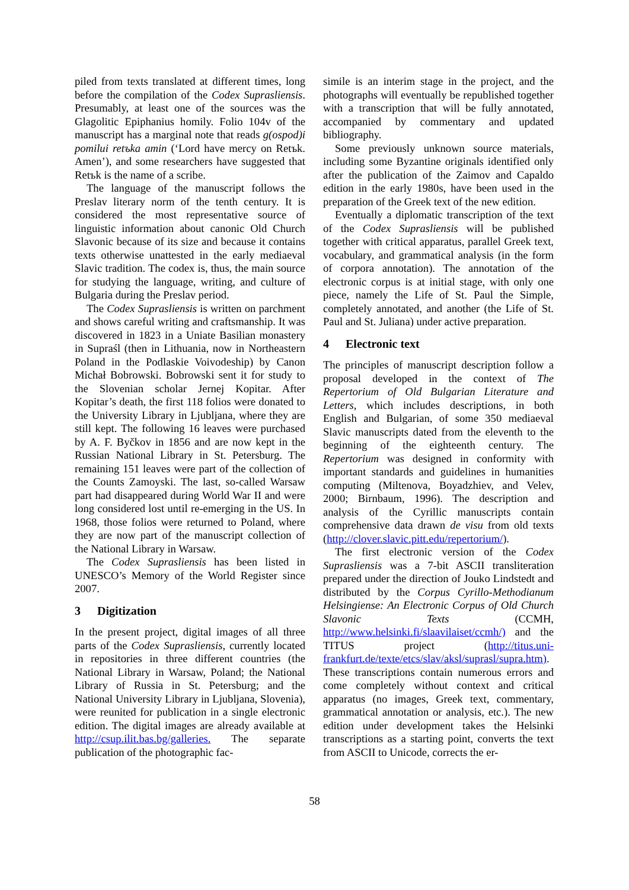piled from texts translated at different times, long before the compilation of the Codex Suprasliensis. Presumably, at least one of the sources was the Glagolitic Epiphanius homily. Folio 104v of the manuscript has a marginal note that reads g(ospod)i pomilui retъka amin (‘Lord have mercy on Retъk. Amen’), and some researchers have suggested that Retъk is the name of a scribe.
The language of the manuscript follows the Preslav literary norm of the tenth century. It is considered the most representative source of linguistic information about canonic Old Church Slavonic because of its size and because it contains texts otherwise unattested in the early mediaeval Slavic tradition. The codex is, thus, the main source for studying the language, writing, and culture of Bulgaria during the Preslav period.
The Codex Suprasliensis is written on parchment and shows careful writing and craftsmanship. It was discovered in 1823 in a Uniate Basilian monastery in Supraśl (then in Lithuania, now in Northeastern Poland in the Podlaskie Voivodeship) by Canon Michał Bobrowski. Bobrowski sent it for study to the Slovenian scholar Jernej Kopitar. After Kopitar’s death, the first 118 folios were donated to the University Library in Ljubljana, where they are still kept. The following 16 leaves were purchased by A. F. Byčkov in 1856 and are now kept in the Russian National Library in St. Petersburg. The remaining 151 leaves were part of the collection of the Counts Zamoyski. The last, so-called Warsaw part had disappeared during World War II and were long considered lost until re-emerging in the US. In 1968, those folios were returned to Poland, where they are now part of the manuscript collection of the National Library in Warsaw.
The Codex Suprasliensis has been listed in UNESCO’s Memory of the World Register since 2007.
3 Digitization
In the present project, digital images of all three parts of the Codex Suprasliensis, currently located in repositories in three different countries (the National Library in Warsaw, Poland; the National Library of Russia in St. Petersburg; and the National University Library in Ljubljana, Slovenia), were reunited for publication in a single electronic edition. The digital images are already available at http://csup.ilit.bas.bg/galleries. The separate publication of the photographic fac-
simile is an interim stage in the project, and the photographs will eventually be republished together with a transcription that will be fully annotated, accompanied by commentary and updated bibliography.
Some previously unknown source materials, including some Byzantine originals identified only after the publication of the Zaimov and Capaldo edition in the early 1980s, have been used in the preparation of the Greek text of the new edition.
Eventually a diplomatic transcription of the text of the Codex Suprasliensis will be published together with critical apparatus, parallel Greek text, vocabulary, and grammatical analysis (in the form of corpora annotation). The annotation of the electronic corpus is at initial stage, with only one piece, namely the Life of St. Paul the Simple, completely annotated, and another (the Life of St. Paul and St. Juliana) under active preparation.
4 Electronic text
The principles of manuscript description follow a proposal developed in the context of The Repertorium of Old Bulgarian Literature and Letters, which includes descriptions, in both English and Bulgarian, of some 350 mediaeval Slavic manuscripts dated from the eleventh to the beginning of the eighteenth century. The Repertorium was designed in conformity with important standards and guidelines in humanities computing (Miltenova, Boyadzhiev, and Velev, 2000; Birnbaum, 1996). The description and analysis of the Cyrillic manuscripts contain comprehensive data drawn de visu from old texts (http://clover.slavic.pitt.edu/repertorium/).
The first electronic version of the Codex Suprasliensis was a 7-bit ASCII transliteration prepared under the direction of Jouko Lindstedt and distributed by the Corpus Cyrillo-Methodianum Helsingiense: An Electronic Corpus of Old Church Slavonic Texts (CCMH, http://www.helsinki.fi/slaavilaiset/ccmh/) and the TITUS project (http://titus.uni-frankfurt.de/texte/etcs/slav/aksl/suprasl/supra.htm). These transcriptions contain numerous errors and come completely without context and critical apparatus (no images, Greek text, commentary, grammatical annotation or analysis, etc.). The new edition under development takes the Helsinki transcriptions as a starting point, converts the text from ASCII to Unicode, corrects the er-
58